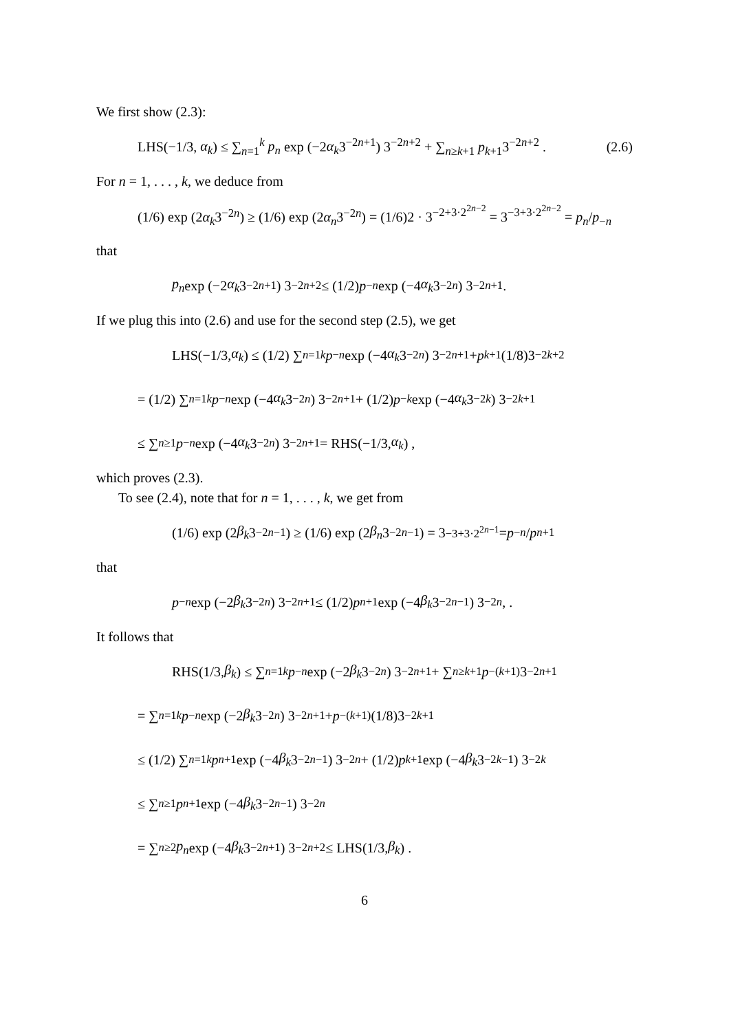We first show (2.3):
LHS(−1/3, α<sub>k</sub>) ≤ ∑<sub>n=1</sub><sup>k</sup> p<sub>n</sub> exp (−2α<sub>k</sub>3<sup>−2n+1</sup>) 3<sup>−2n+2</sup> + ∑<sub>n≥k+1</sub> p<sub>k+1</sub>3<sup>−2n+2</sup> .
(2.6)
For n = 1, . . . , k, we deduce from
(1/6) exp (2α<sub>k</sub>3<sup>−2n</sup>) ≥ (1/6) exp (2α<sub>n</sub>3<sup>−2n</sup>) = (1/6)2 · 3<sup>−2+3·2<sup>2n−2</sup></sup> = 3<sup>−3+3·2<sup>2n−2</sup></sup> = p<sub>n</sub>/p<sub>−n</sub>
that
p<sub>n</sub> exp (−2 α<sub>k</sub> 3<sup>−2n+1</sup>) 3<sup>−2n+2</sup> ≤ (1/2) p<sub>−n</sub> exp (−4 α<sub>k</sub> 3<sup>−2n</sup>) 3<sup>−2n+1</sup> .
If we plug this into (2.6) and use for the second step (2.5), we get
LHS(−1/3, α<sub>k</sub>) ≤ (1/2) ∑<sub>n=1</sub><sup>k</sup> p<sub>−n</sub> exp (−4 α<sub>k</sub> 3<sup>−2n</sup>) 3<sup>−2n+1</sup> + p<sub>k+1</sub>(1/8)3<sup>−2k+2</sup>
= (1/2) ∑<sub>n=1</sub><sup>k</sup> p<sub>−n</sub> exp (−4 α<sub>k</sub> 3<sup>−2n</sup>) 3<sup>−2n+1</sup> + (1/2) p<sub>−k</sub> exp (−4 α<sub>k</sub> 3<sup>−2k</sup>) 3<sup>−2k+1</sup>
≤ ∑<sub>n≥1</sub> p<sub>−n</sub> exp (−4 α<sub>k</sub> 3<sup>−2n</sup>) 3<sup>−2n+1</sup> = RHS(−1/3, α<sub>k</sub>) ,
which proves (2.3).
To see (2.4), note that for n = 1, . . . , k, we get from
(1/6) exp (2 β<sub>k</sub> 3<sup>−2n−1</sup>) ≥ (1/6) exp (2 β<sub>n</sub> 3<sup>−2n−1</sup>) = 3<sup>−3+3·2<sup>2n−1</sup></sup> = p<sub>−n</sub> / p<sub>n+1</sub>
that
p<sub>−n</sub> exp (−2 β<sub>k</sub> 3<sup>−2n</sup>) 3<sup>−2n+1</sup> ≤ (1/2) p<sub>n+1</sub> exp (−4 β<sub>k</sub> 3<sup>−2n−1</sup>) 3<sup>−2n</sup>, .
It follows that
RHS(1/3, β<sub>k</sub>) ≤ ∑<sub>n=1</sub><sup>k</sup> p<sub>−n</sub> exp (−2 β<sub>k</sub> 3<sup>−2n</sup>) 3<sup>−2n+1</sup> + ∑<sub>n≥k+1</sub> p<sub>−(k+1)</sub>3<sup>−2n+1</sup>
= ∑<sub>n=1</sub><sup>k</sup> p<sub>−n</sub> exp (−2 β<sub>k</sub> 3<sup>−2n</sup>) 3<sup>−2n+1</sup> + p<sub>−(k+1)</sub>(1/8)3<sup>−2k+1</sup>
≤ (1/2) ∑<sub>n=1</sub><sup>k</sup> p<sub>n+1</sub> exp (−4 β<sub>k</sub> 3<sup>−2n−1</sup>) 3<sup>−2n</sup> + (1/2) p<sub>k+1</sub> exp (−4 β<sub>k</sub> 3<sup>−2k−1</sup>) 3<sup>−2k</sup>
≤ ∑<sub>n≥1</sub> p<sub>n+1</sub> exp (−4 β<sub>k</sub> 3<sup>−2n−1</sup>) 3<sup>−2n</sup>
= ∑<sub>n≥2</sub> p<sub>n</sub> exp (−4 β<sub>k</sub> 3<sup>−2n+1</sup>) 3<sup>−2n+2</sup> ≤ LHS(1/3, β<sub>k</sub>) .
6